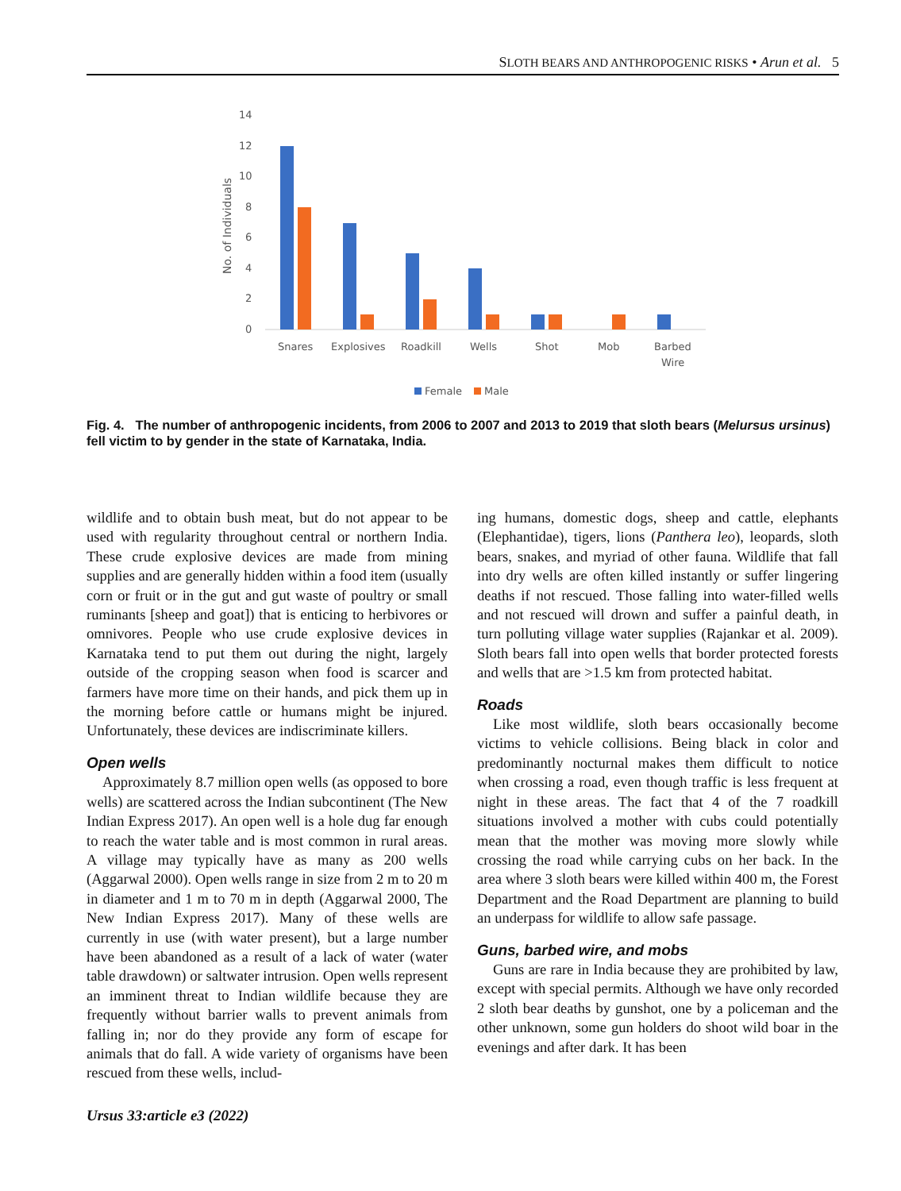SLOTH BEARS AND ANTHROPOGENIC RISKS • Arun et al. 5
14
12
10
8
6
4
2
0
No. of Individuals
Snares
Explosives
Roadkill
Wells
Shot
Mob
Barbed
Wire
Female
Male
Fig. 4. The number of anthropogenic incidents, from 2006 to 2007 and 2013 to 2019 that sloth bears (Melursus ursinus) fell victim to by gender in the state of Karnataka, India.
wildlife and to obtain bush meat, but do not appear to be used with regularity throughout central or northern India. These crude explosive devices are made from mining supplies and are generally hidden within a food item (usually corn or fruit or in the gut and gut waste of poultry or small ruminants [sheep and goat]) that is enticing to herbivores or omnivores. People who use crude explosive devices in Karnataka tend to put them out during the night, largely outside of the cropping season when food is scarcer and farmers have more time on their hands, and pick them up in the morning before cattle or humans might be injured. Unfortunately, these devices are indiscriminate killers.
Open wells
Approximately 8.7 million open wells (as opposed to bore wells) are scattered across the Indian subcontinent (The New Indian Express 2017). An open well is a hole dug far enough to reach the water table and is most common in rural areas. A village may typically have as many as 200 wells (Aggarwal 2000). Open wells range in size from 2 m to 20 m in diameter and 1 m to 70 m in depth (Aggarwal 2000, The New Indian Express 2017). Many of these wells are currently in use (with water present), but a large number have been abandoned as a result of a lack of water (water table drawdown) or saltwater intrusion. Open wells represent an imminent threat to Indian wildlife because they are frequently without barrier walls to prevent animals from falling in; nor do they provide any form of escape for animals that do fall. A wide variety of organisms have been rescued from these wells, includ-
ing humans, domestic dogs, sheep and cattle, elephants (Elephantidae), tigers, lions (Panthera leo), leopards, sloth bears, snakes, and myriad of other fauna. Wildlife that fall into dry wells are often killed instantly or suffer lingering deaths if not rescued. Those falling into water-filled wells and not rescued will drown and suffer a painful death, in turn polluting village water supplies (Rajankar et al. 2009). Sloth bears fall into open wells that border protected forests and wells that are >1.5 km from protected habitat.
Roads
Like most wildlife, sloth bears occasionally become victims to vehicle collisions. Being black in color and predominantly nocturnal makes them difficult to notice when crossing a road, even though traffic is less frequent at night in these areas. The fact that 4 of the 7 roadkill situations involved a mother with cubs could potentially mean that the mother was moving more slowly while crossing the road while carrying cubs on her back. In the area where 3 sloth bears were killed within 400 m, the Forest Department and the Road Department are planning to build an underpass for wildlife to allow safe passage.
Guns, barbed wire, and mobs
Guns are rare in India because they are prohibited by law, except with special permits. Although we have only recorded 2 sloth bear deaths by gunshot, one by a policeman and the other unknown, some gun holders do shoot wild boar in the evenings and after dark. It has been
Ursus 33:article e3 (2022)